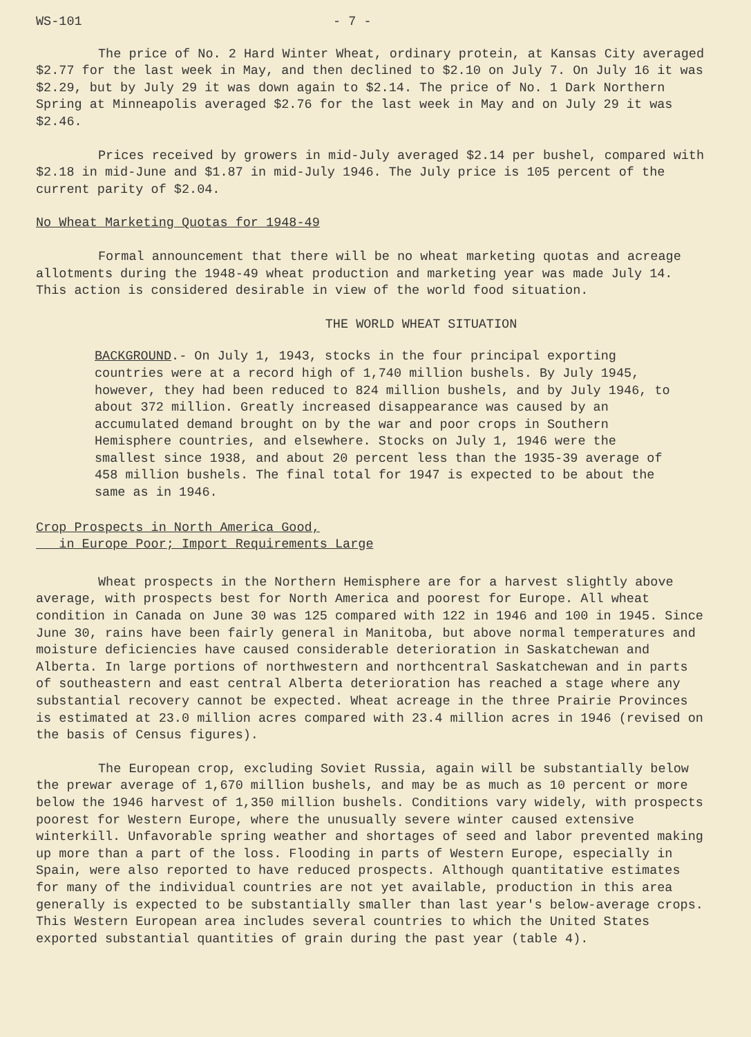WS-101 - 7 -
The price of No. 2 Hard Winter Wheat, ordinary protein, at Kansas City averaged $2.77 for the last week in May, and then declined to $2.10 on July 7. On July 16 it was $2.29, but by July 29 it was down again to $2.14. The price of No. 1 Dark Northern Spring at Minneapolis averaged $2.76 for the last week in May and on July 29 it was $2.46.
Prices received by growers in mid-July averaged $2.14 per bushel, compared with $2.18 in mid-June and $1.87 in mid-July 1946. The July price is 105 percent of the current parity of $2.04.
No Wheat Marketing Quotas for 1948-49
Formal announcement that there will be no wheat marketing quotas and acreage allotments during the 1948-49 wheat production and marketing year was made July 14. This action is considered desirable in view of the world food situation.
THE WORLD WHEAT SITUATION
BACKGROUND.- On July 1, 1943, stocks in the four principal exporting countries were at a record high of 1,740 million bushels. By July 1945, however, they had been reduced to 824 million bushels, and by July 1946, to about 372 million. Greatly increased disappearance was caused by an accumulated demand brought on by the war and poor crops in Southern Hemisphere countries, and elsewhere. Stocks on July 1, 1946 were the smallest since 1938, and about 20 percent less than the 1935-39 average of 458 million bushels. The final total for 1947 is expected to be about the same as in 1946.
Crop Prospects in North America Good,
in Europe Poor; Import Requirements Large
Wheat prospects in the Northern Hemisphere are for a harvest slightly above average, with prospects best for North America and poorest for Europe. All wheat condition in Canada on June 30 was 125 compared with 122 in 1946 and 100 in 1945. Since June 30, rains have been fairly general in Manitoba, but above normal temperatures and moisture deficiencies have caused considerable deterioration in Saskatchewan and Alberta. In large portions of northwestern and northcentral Saskatchewan and in parts of southeastern and east central Alberta deterioration has reached a stage where any substantial recovery cannot be expected. Wheat acreage in the three Prairie Provinces is estimated at 23.0 million acres compared with 23.4 million acres in 1946 (revised on the basis of Census figures).
The European crop, excluding Soviet Russia, again will be substantially below the prewar average of 1,670 million bushels, and may be as much as 10 percent or more below the 1946 harvest of 1,350 million bushels. Conditions vary widely, with prospects poorest for Western Europe, where the unusually severe winter caused extensive winterkill. Unfavorable spring weather and shortages of seed and labor prevented making up more than a part of the loss. Flooding in parts of Western Europe, especially in Spain, were also reported to have reduced prospects. Although quantitative estimates for many of the individual countries are not yet available, production in this area generally is expected to be substantially smaller than last year's below-average crops. This Western European area includes several countries to which the United States exported substantial quantities of grain during the past year (table 4).